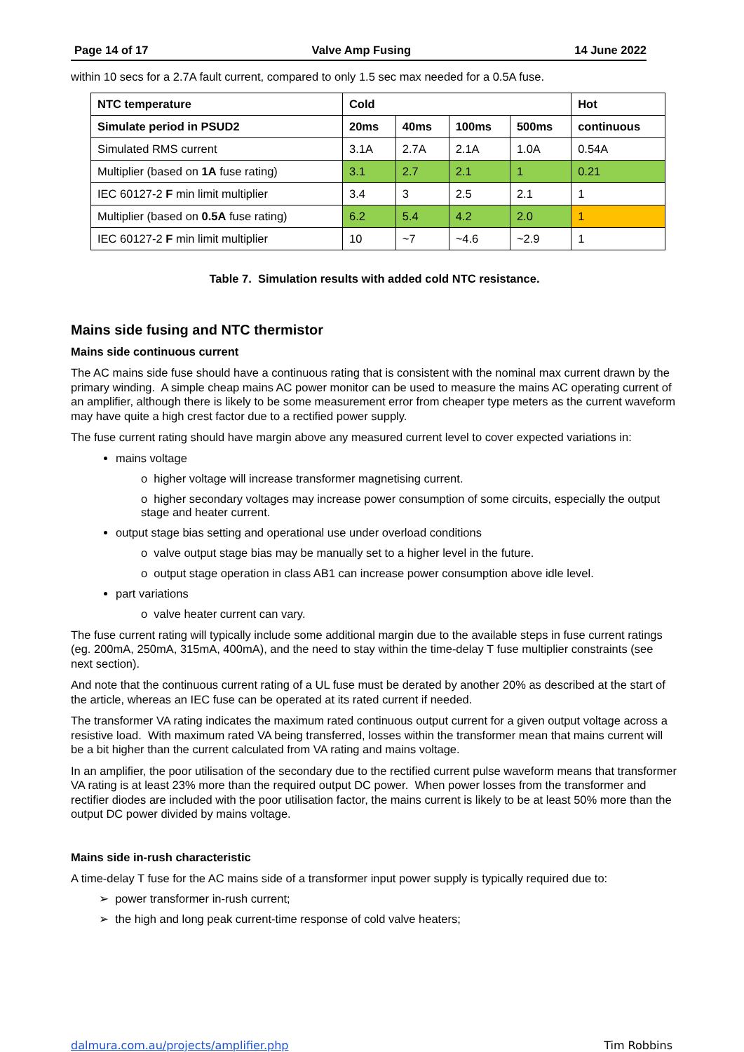Page 14 of 17 Valve Amp Fusing 14 June 2022
within 10 secs for a 2.7A fault current, compared to only 1.5 sec max needed for a 0.5A fuse.
| NTC temperature | Cold | | | | Hot |
| --- | --- | --- | --- | --- | --- |
| Simulate period in PSUD2 | 20ms | 40ms | 100ms | 500ms | continuous |
| Simulated RMS current | 3.1A | 2.7A | 2.1A | 1.0A | 0.54A |
| Multiplier (based on 1A fuse rating) | 3.1 | 2.7 | 2.1 | 1 | 0.21 |
| IEC 60127-2 F min limit multiplier | 3.4 | 3 | 2.5 | 2.1 | 1 |
| Multiplier (based on 0.5A fuse rating) | 6.2 | 5.4 | 4.2 | 2.0 | 1 |
| IEC 60127-2 F min limit multiplier | 10 | ~7 | ~4.6 | ~2.9 | 1 |
Table 7. Simulation results with added cold NTC resistance.
Mains side fusing and NTC thermistor
Mains side continuous current
The AC mains side fuse should have a continuous rating that is consistent with the nominal max current drawn by the primary winding. A simple cheap mains AC power monitor can be used to measure the mains AC operating current of an amplifier, although there is likely to be some measurement error from cheaper type meters as the current waveform may have quite a high crest factor due to a rectified power supply.
The fuse current rating should have margin above any measured current level to cover expected variations in:
mains voltage
o higher voltage will increase transformer magnetising current.
o higher secondary voltages may increase power consumption of some circuits, especially the output stage and heater current.
output stage bias setting and operational use under overload conditions
o valve output stage bias may be manually set to a higher level in the future.
o output stage operation in class AB1 can increase power consumption above idle level.
part variations
o valve heater current can vary.
The fuse current rating will typically include some additional margin due to the available steps in fuse current ratings (eg. 200mA, 250mA, 315mA, 400mA), and the need to stay within the time-delay T fuse multiplier constraints (see next section).
And note that the continuous current rating of a UL fuse must be derated by another 20% as described at the start of the article, whereas an IEC fuse can be operated at its rated current if needed.
The transformer VA rating indicates the maximum rated continuous output current for a given output voltage across a resistive load. With maximum rated VA being transferred, losses within the transformer mean that mains current will be a bit higher than the current calculated from VA rating and mains voltage.
In an amplifier, the poor utilisation of the secondary due to the rectified current pulse waveform means that transformer VA rating is at least 23% more than the required output DC power. When power losses from the transformer and rectifier diodes are included with the poor utilisation factor, the mains current is likely to be at least 50% more than the output DC power divided by mains voltage.
Mains side in-rush characteristic
A time-delay T fuse for the AC mains side of a transformer input power supply is typically required due to:
➢ power transformer in-rush current;
➢ the high and long peak current-time response of cold valve heaters;
dalmura.com.au/projects/amplifier.php Tim Robbins